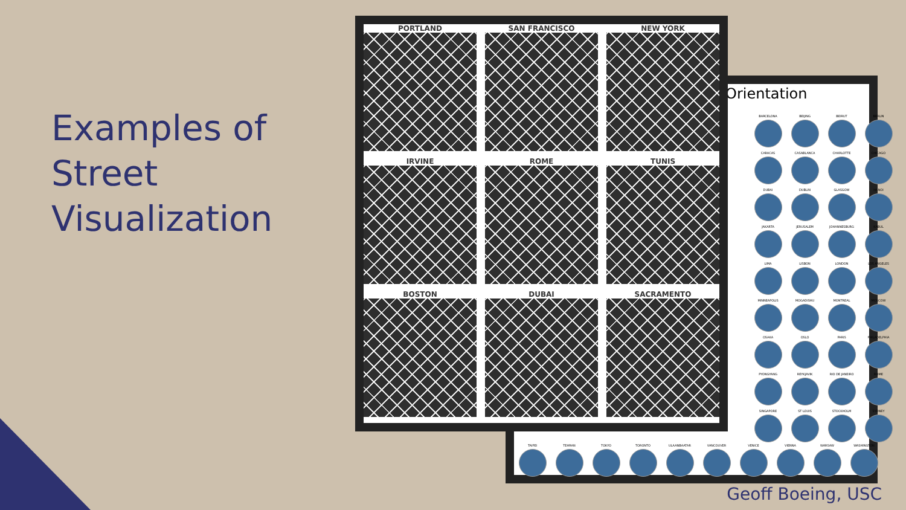Examples of
Street
Visualization
Orientation
BARCELONA
BEIJING
BEIRUT
BERLIN
CARACAS
CASABLANCA
CHARLOTTE
CHICAGO
DUBAI
DUBLIN
GLASGOW
HANOI
JAKARTA
JERUSALEM
JOHANNESBURG
KABUL
LIMA
LISBON
LONDON
LOS ANGELES
MINNEAPOLIS
MOGADISHU
MONTREAL
MOSCOW
OSAKA
OSLO
PARIS
PHILADELPHIA
PYONGYANG
REYKJAVIK
RIO DE JANEIRO
ROME
SINGAPORE
ST LOUIS
STOCKHOLM
SYDNEY
TAIPEI TEHRAN TOKYO TORONTO ULAANBAATAR VANCOUVER VENICE VIENNA WARSAW WASHINGTON
PORTLAND
SAN FRANCISCO
NEW YORK
IRVINE
ROME
TUNIS
BOSTON
DUBAI
SACRAMENTO
Geoff Boeing, USC